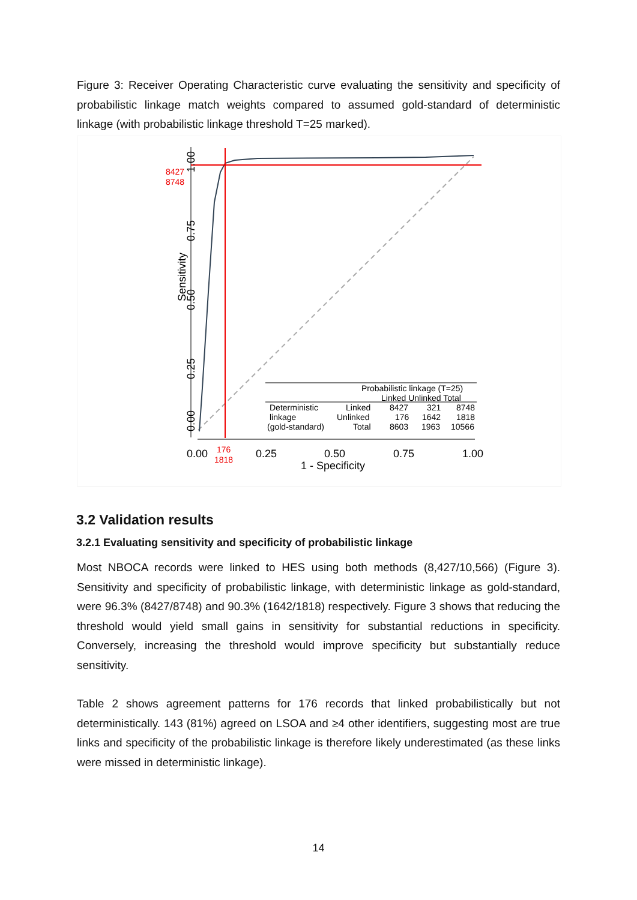Figure 3: Receiver Operating Characteristic curve evaluating the sensitivity and specificity of probabilistic linkage match weights compared to assumed gold-standard of deterministic linkage (with probabilistic linkage threshold T=25 marked).
0.00
0.25
0.50
0.75
1.00
Sensitivity
8427
8748
0.00
176
1818
0.25
0.50
0.75
1.00
1 - Specificity
Probabilistic linkage (T=25)
Linked Unlinked Total
Deterministic
Linked
8427
321
8748
linkage
Unlinked
176
1642
1818
(gold-standard)
Total
8603
1963
10566
3.2 Validation results
3.2.1 Evaluating sensitivity and specificity of probabilistic linkage
Most NBOCA records were linked to HES using both methods (8,427/10,566) (Figure 3). Sensitivity and specificity of probabilistic linkage, with deterministic linkage as gold-standard, were 96.3% (8427/8748) and 90.3% (1642/1818) respectively. Figure 3 shows that reducing the threshold would yield small gains in sensitivity for substantial reductions in specificity. Conversely, increasing the threshold would improve specificity but substantially reduce sensitivity.
Table 2 shows agreement patterns for 176 records that linked probabilistically but not deterministically. 143 (81%) agreed on LSOA and ≥4 other identifiers, suggesting most are true links and specificity of the probabilistic linkage is therefore likely underestimated (as these links were missed in deterministic linkage).
14